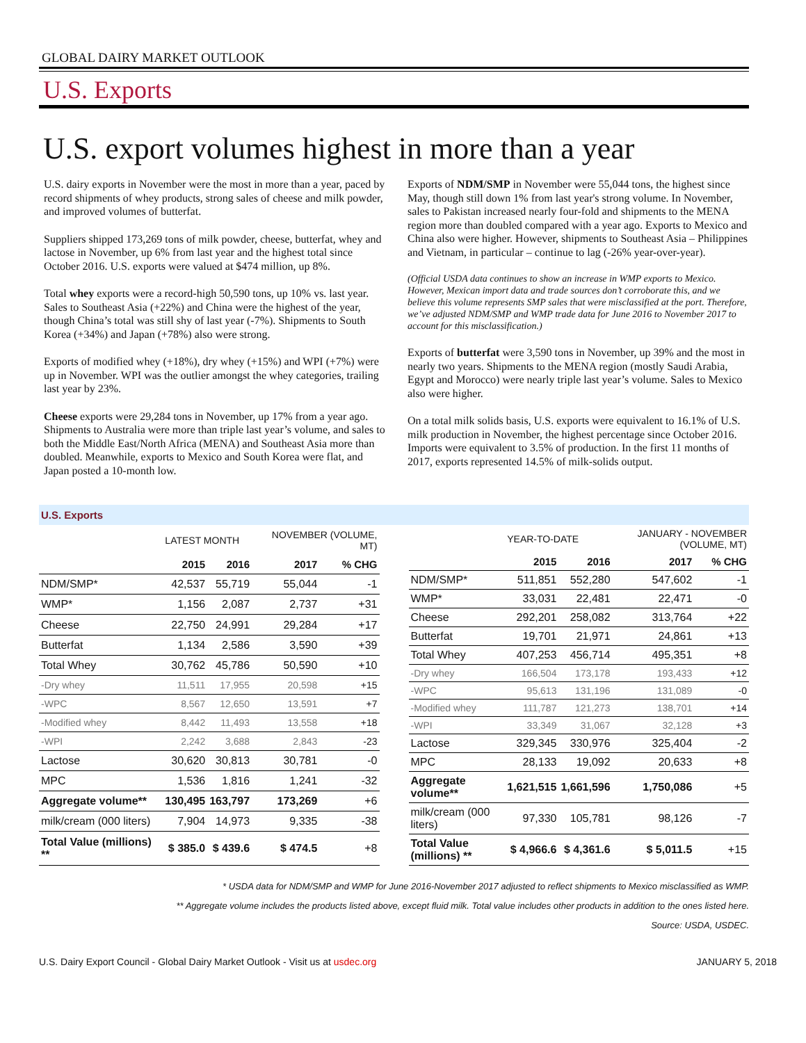GLOBAL DAIRY MARKET OUTLOOK
U.S. Exports
U.S. export volumes highest in more than a year
U.S. dairy exports in November were the most in more than a year, paced by record shipments of whey products, strong sales of cheese and milk powder, and improved volumes of butterfat.
Suppliers shipped 173,269 tons of milk powder, cheese, butterfat, whey and lactose in November, up 6% from last year and the highest total since October 2016. U.S. exports were valued at $474 million, up 8%.
Total whey exports were a record-high 50,590 tons, up 10% vs. last year. Sales to Southeast Asia (+22%) and China were the highest of the year, though China’s total was still shy of last year (-7%). Shipments to South Korea (+34%) and Japan (+78%) also were strong.
Exports of modified whey (+18%), dry whey (+15%) and WPI (+7%) were up in November. WPI was the outlier amongst the whey categories, trailing last year by 23%.
Cheese exports were 29,284 tons in November, up 17% from a year ago. Shipments to Australia were more than triple last year’s volume, and sales to both the Middle East/North Africa (MENA) and Southeast Asia more than doubled. Meanwhile, exports to Mexico and South Korea were flat, and Japan posted a 10-month low.
Exports of NDM/SMP in November were 55,044 tons, the highest since May, though still down 1% from last year's strong volume. In November, sales to Pakistan increased nearly four-fold and shipments to the MENA region more than doubled compared with a year ago. Exports to Mexico and China also were higher. However, shipments to Southeast Asia – Philippines and Vietnam, in particular – continue to lag (-26% year-over-year).
(Official USDA data continues to show an increase in WMP exports to Mexico. However, Mexican import data and trade sources don’t corroborate this, and we believe this volume represents SMP sales that were misclassified at the port. Therefore, we’ve adjusted NDM/SMP and WMP trade data for June 2016 to November 2017 to account for this misclassification.)
Exports of butterfat were 3,590 tons in November, up 39% and the most in nearly two years. Shipments to the MENA region (mostly Saudi Arabia, Egypt and Morocco) were nearly triple last year’s volume. Sales to Mexico also were higher.
On a total milk solids basis, U.S. exports were equivalent to 16.1% of U.S. milk production in November, the highest percentage since October 2016. Imports were equivalent to 3.5% of production. In the first 11 months of 2017, exports represented 14.5% of milk-solids output.
U.S. Exports
| | LATEST MONTH | | NOVEMBER (VOLUME, MT) | |
| | 2015 | 2016 | 2017 | % CHG |
| NDM/SMP* | 42,537 | 55,719 | 55,044 | -1 |
| WMP* | 1,156 | 2,087 | 2,737 | +31 |
| Cheese | 22,750 | 24,991 | 29,284 | +17 |
| Butterfat | 1,134 | 2,586 | 3,590 | +39 |
| Total Whey | 30,762 | 45,786 | 50,590 | +10 |
| -Dry whey | 11,511 | 17,955 | 20,598 | +15 |
| -WPC | 8,567 | 12,650 | 13,591 | +7 |
| -Modified whey | 8,442 | 11,493 | 13,558 | +18 |
| -WPI | 2,242 | 3,688 | 2,843 | -23 |
| Lactose | 30,620 | 30,813 | 30,781 | -0 |
| MPC | 1,536 | 1,816 | 1,241 | -32 |
| Aggregate volume** | 130,495 | 163,797 | 173,269 | +6 |
| milk/cream (000 liters) | 7,904 | 14,973 | 9,335 | -38 |
| Total Value (millions) ** | $ 385.0 | $ 439.6 | $ 474.5 | +8 |
| | YEAR-TO-DATE | | JANUARY - NOVEMBER (VOLUME, MT) | |
| | 2015 | 2016 | 2017 | % CHG |
| NDM/SMP* | 511,851 | 552,280 | 547,602 | -1 |
| WMP* | 33,031 | 22,481 | 22,471 | -0 |
| Cheese | 292,201 | 258,082 | 313,764 | +22 |
| Butterfat | 19,701 | 21,971 | 24,861 | +13 |
| Total Whey | 407,253 | 456,714 | 495,351 | +8 |
| -Dry whey | 166,504 | 173,178 | 193,433 | +12 |
| -WPC | 95,613 | 131,196 | 131,089 | -0 |
| -Modified whey | 111,787 | 121,273 | 138,701 | +14 |
| -WPI | 33,349 | 31,067 | 32,128 | +3 |
| Lactose | 329,345 | 330,976 | 325,404 | -2 |
| MPC | 28,133 | 19,092 | 20,633 | +8 |
| Aggregate volume** | 1,621,515 | 1,661,596 | 1,750,086 | +5 |
| milk/cream (000 liters) | 97,330 | 105,781 | 98,126 | -7 |
| Total Value (millions) ** | $ 4,966.6 | $ 4,361.6 | $ 5,011.5 | +15 |
* USDA data for NDM/SMP and WMP for June 2016-November 2017 adjusted to reflect shipments to Mexico misclassified as WMP.
** Aggregate volume includes the products listed above, except fluid milk. Total value includes other products in addition to the ones listed here.
Source: USDA, USDEC.
U.S. Dairy Export Council - Global Dairy Market Outlook - Visit us at usdec.org
JANUARY 5, 2018